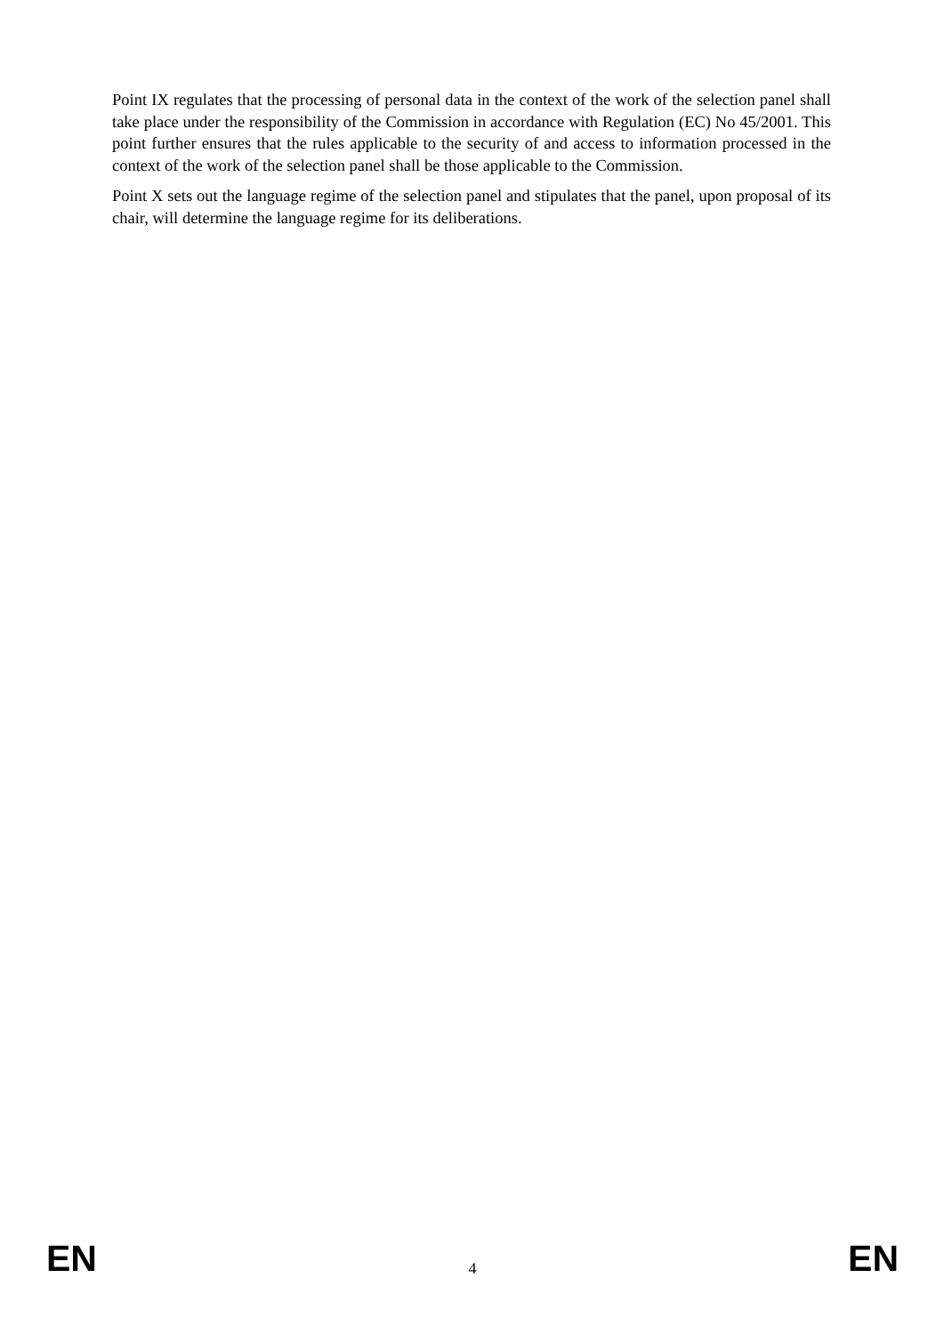Point IX regulates that the processing of personal data in the context of the work of the selection panel shall take place under the responsibility of the Commission in accordance with Regulation (EC) No 45/2001. This point further ensures that the rules applicable to the security of and access to information processed in the context of the work of the selection panel shall be those applicable to the Commission.
Point X sets out the language regime of the selection panel and stipulates that the panel, upon proposal of its chair, will determine the language regime for its deliberations.
EN 4 EN